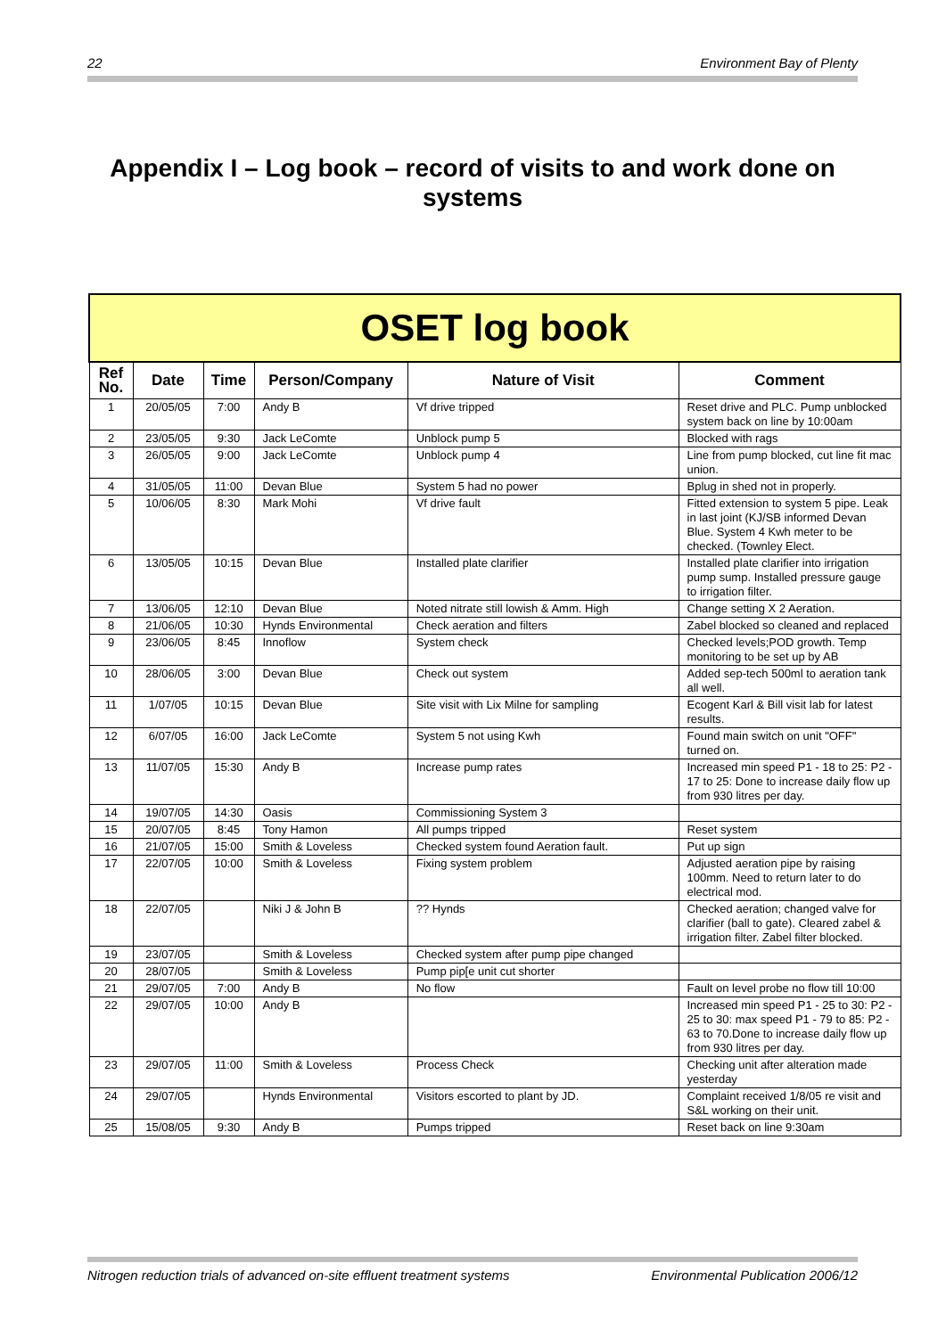22 Environment Bay of Plenty
Appendix I – Log book – record of visits to and work done on systems
| OSET log book | | | | | |
| --- | --- | --- | --- | --- | --- |
| Ref No. | Date | Time | Person/Company | Nature of Visit | Comment |
| 1 | 20/05/05 | 7:00 | Andy B | Vf drive tripped | Reset drive and PLC. Pump unblocked system back on line by 10:00am |
| 2 | 23/05/05 | 9:30 | Jack LeComte | Unblock pump 5 | Blocked with rags |
| 3 | 26/05/05 | 9:00 | Jack LeComte | Unblock pump 4 | Line from pump blocked, cut line fit mac union. |
| 4 | 31/05/05 | 11:00 | Devan Blue | System 5 had no power | Bplug in shed not in properly. |
| 5 | 10/06/05 | 8:30 | Mark Mohi | Vf drive fault | Fitted extension to system 5 pipe. Leak in last joint (KJ/SB informed Devan Blue. System 4 Kwh meter to be checked. (Townley Elect. |
| 6 | 13/05/05 | 10:15 | Devan Blue | Installed plate clarifier | Installed plate clarifier into irrigation pump sump. Installed pressure gauge to irrigation filter. |
| 7 | 13/06/05 | 12:10 | Devan Blue | Noted nitrate still lowish & Amm. High | Change setting X 2 Aeration. |
| 8 | 21/06/05 | 10:30 | Hynds Environmental | Check aeration and filters | Zabel blocked so cleaned and replaced |
| 9 | 23/06/05 | 8:45 | Innoflow | System check | Checked levels;POD growth. Temp monitoring to be set up by AB |
| 10 | 28/06/05 | 3:00 | Devan Blue | Check out system | Added sep-tech 500ml to aeration tank all well. |
| 11 | 1/07/05 | 10:15 | Devan Blue | Site visit with Lix Milne for sampling | Ecogent Karl & Bill visit lab for latest results. |
| 12 | 6/07/05 | 16:00 | Jack LeComte | System 5 not using Kwh | Found main switch on unit "OFF" turned on. |
| 13 | 11/07/05 | 15:30 | Andy B | Increase pump rates | Increased min speed P1 - 18 to 25: P2 - 17 to 25: Done to increase daily flow up from 930 litres per day. |
| 14 | 19/07/05 | 14:30 | Oasis | Commissioning System 3 | |
| 15 | 20/07/05 | 8:45 | Tony Hamon | All pumps tripped | Reset system |
| 16 | 21/07/05 | 15:00 | Smith & Loveless | Checked system found Aeration fault. | Put up sign |
| 17 | 22/07/05 | 10:00 | Smith & Loveless | Fixing system problem | Adjusted aeration pipe by raising 100mm. Need to return later to do electrical mod. |
| 18 | 22/07/05 | | Niki J & John B | ?? Hynds | Checked aeration; changed valve for clarifier (ball to gate). Cleared zabel & irrigation filter. Zabel filter blocked. |
| 19 | 23/07/05 | | Smith & Loveless | Checked system after pump pipe changed | |
| 20 | 28/07/05 | | Smith & Loveless | Pump pip[e unit cut shorter | |
| 21 | 29/07/05 | 7:00 | Andy B | No flow | Fault on level probe no flow till 10:00 |
| 22 | 29/07/05 | 10:00 | Andy B | | Increased min speed P1 - 25 to 30: P2 - 25 to 30: max speed P1 - 79 to 85: P2 - 63 to 70.Done to increase daily flow up from 930 litres per day. |
| 23 | 29/07/05 | 11:00 | Smith & Loveless | Process Check | Checking unit after alteration made yesterday |
| 24 | 29/07/05 | | Hynds Environmental | Visitors escorted to plant by JD. | Complaint received 1/8/05 re visit and S&L working on their unit. |
| 25 | 15/08/05 | 9:30 | Andy B | Pumps tripped | Reset back on line 9:30am |
Nitrogen reduction trials of advanced on-site effluent treatment systems Environmental Publication 2006/12